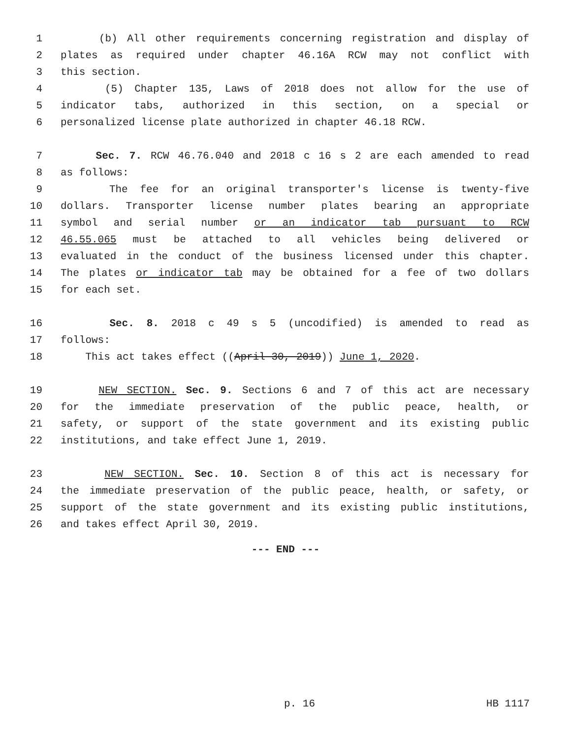1 (b) All other requirements concerning registration and display of
2 plates as required under chapter 46.16A RCW may not conflict with
3 this section.
4 (5) Chapter 135, Laws of 2018 does not allow for the use of
5 indicator tabs, authorized in this section, on a special or
6 personalized license plate authorized in chapter 46.18 RCW.
7 Sec. 7. RCW 46.76.040 and 2018 c 16 s 2 are each amended to read
8 as follows:
9 The fee for an original transporter's license is twenty-five
10 dollars. Transporter license number plates bearing an appropriate
11 symbol and serial number or an indicator tab pursuant to RCW
12 46.55.065 must be attached to all vehicles being delivered or
13 evaluated in the conduct of the business licensed under this chapter.
14 The plates or indicator tab may be obtained for a fee of two dollars
15 for each set.
16 Sec. 8. 2018 c 49 s 5 (uncodified) is amended to read as
17 follows:
18 This act takes effect ((April 30, 2019)) June 1, 2020.
19 NEW SECTION. Sec. 9. Sections 6 and 7 of this act are necessary
20 for the immediate preservation of the public peace, health, or
21 safety, or support of the state government and its existing public
22 institutions, and take effect June 1, 2019.
23 NEW SECTION. Sec. 10. Section 8 of this act is necessary for
24 the immediate preservation of the public peace, health, or safety, or
25 support of the state government and its existing public institutions,
26 and takes effect April 30, 2019.
--- END ---
p. 16 HB 1117